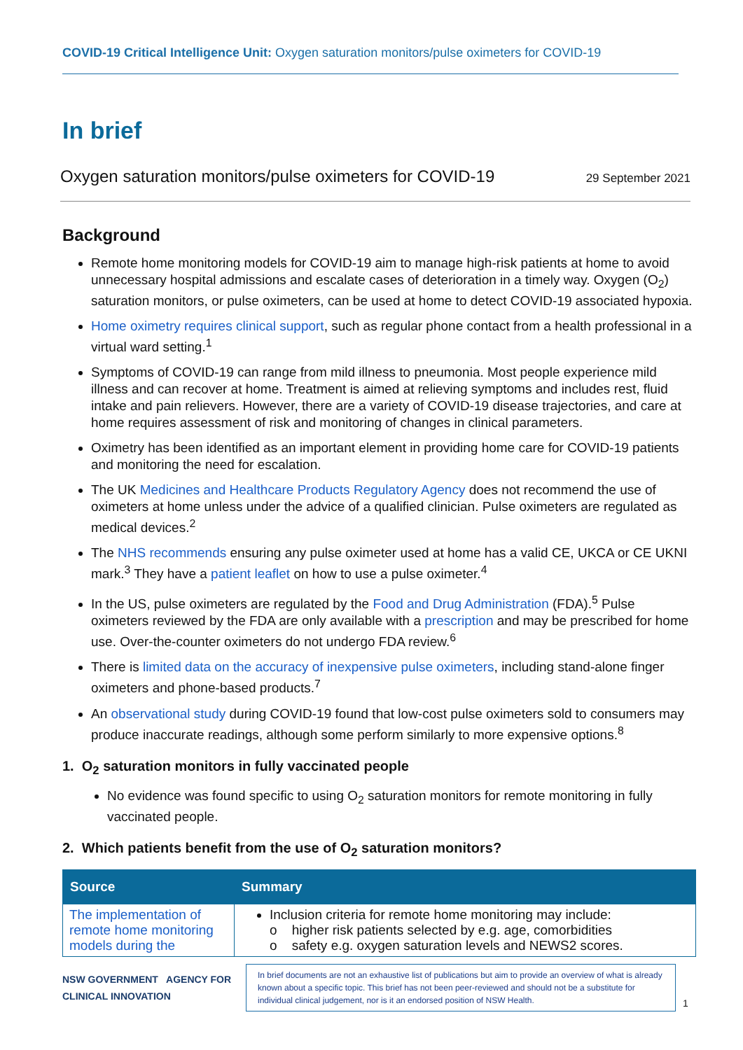COVID-19 Critical Intelligence Unit: Oxygen saturation monitors/pulse oximeters for COVID-19
In brief
Oxygen saturation monitors/pulse oximeters for COVID-19 29 September 2021
Background
Remote home monitoring models for COVID-19 aim to manage high-risk patients at home to avoid unnecessary hospital admissions and escalate cases of deterioration in a timely way. Oxygen (O<sub>2</sub>) saturation monitors, or pulse oximeters, can be used at home to detect COVID-19 associated hypoxia.
Home oximetry requires clinical support, such as regular phone contact from a health professional in a virtual ward setting.<sup>1</sup>
Symptoms of COVID-19 can range from mild illness to pneumonia. Most people experience mild illness and can recover at home. Treatment is aimed at relieving symptoms and includes rest, fluid intake and pain relievers. However, there are a variety of COVID-19 disease trajectories, and care at home requires assessment of risk and monitoring of changes in clinical parameters.
Oximetry has been identified as an important element in providing home care for COVID-19 patients and monitoring the need for escalation.
The UK Medicines and Healthcare Products Regulatory Agency does not recommend the use of oximeters at home unless under the advice of a qualified clinician. Pulse oximeters are regulated as medical devices.<sup>2</sup>
The NHS recommends ensuring any pulse oximeter used at home has a valid CE, UKCA or CE UKNI mark.<sup>3</sup> They have a patient leaflet on how to use a pulse oximeter.<sup>4</sup>
In the US, pulse oximeters are regulated by the Food and Drug Administration (FDA).<sup>5</sup> Pulse oximeters reviewed by the FDA are only available with a prescription and may be prescribed for home use. Over-the-counter oximeters do not undergo FDA review.<sup>6</sup>
There is limited data on the accuracy of inexpensive pulse oximeters, including stand-alone finger oximeters and phone-based products.<sup>7</sup>
An observational study during COVID-19 found that low-cost pulse oximeters sold to consumers may produce inaccurate readings, although some perform similarly to more expensive options.<sup>8</sup>
1. O<sub>2</sub> saturation monitors in fully vaccinated people
No evidence was found specific to using O<sub>2</sub> saturation monitors for remote monitoring in fully vaccinated people.
2. Which patients benefit from the use of O<sub>2</sub> saturation monitors?
| Source | Summary |
| --- | --- |
| The implementation of remote home monitoring models during the | Inclusion criteria for remote home monitoring may include: o higher risk patients selected by e.g. age, comorbidities o safety e.g. oxygen saturation levels and NEWS2 scores. |
NSW GOVERNMENT AGENCY FOR CLINICAL INNOVATION
In brief documents are not an exhaustive list of publications but aim to provide an overview of what is already known about a specific topic. This brief has not been peer-reviewed and should not be a substitute for individual clinical judgement, nor is it an endorsed position of NSW Health.
1